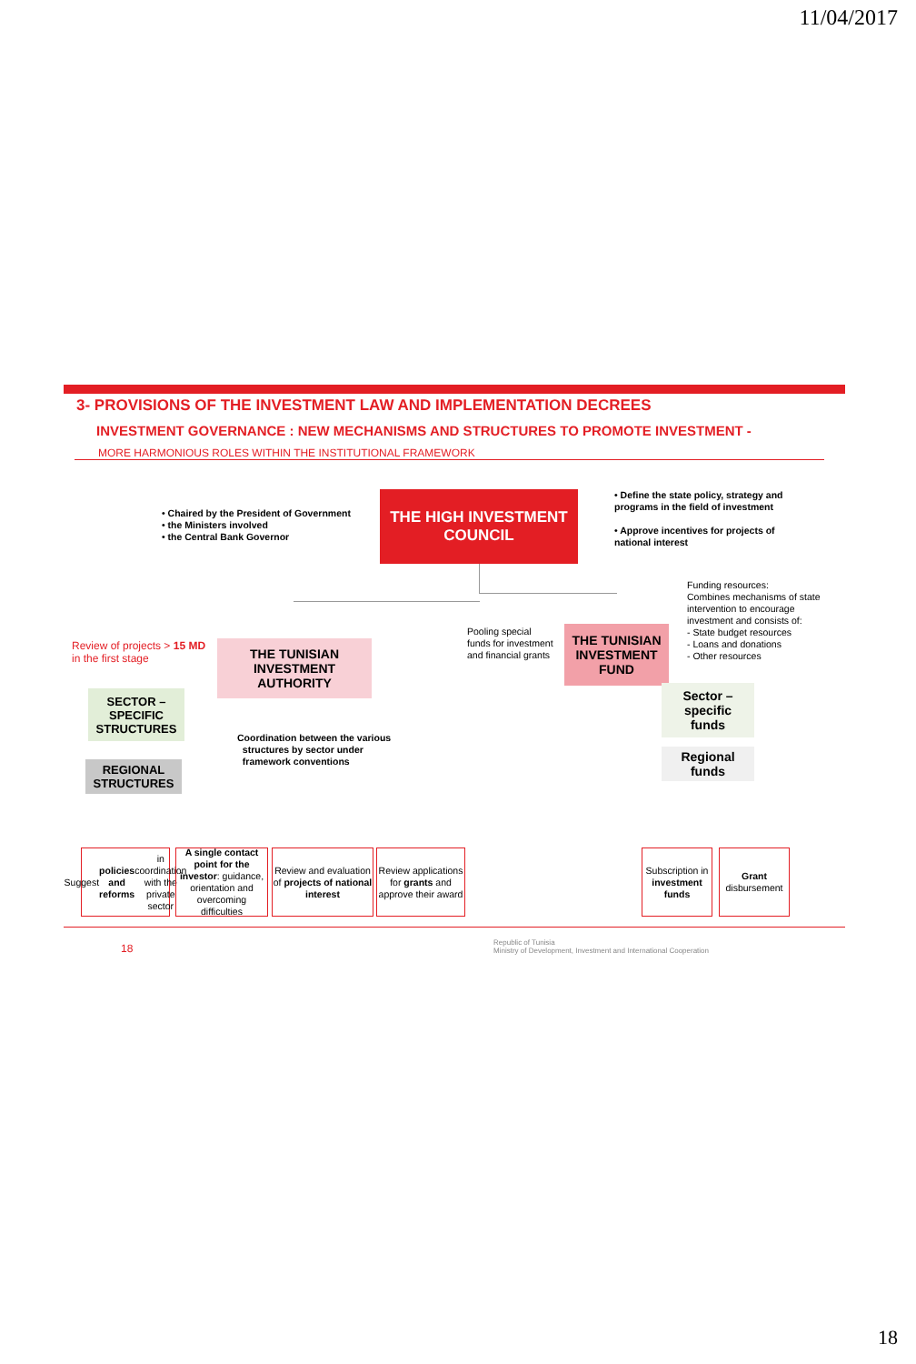11/04/2017
3- PROVISIONS OF THE INVESTMENT LAW AND IMPLEMENTATION DECREES
INVESTMENT GOVERNANCE : NEW MECHANISMS AND STRUCTURES TO PROMOTE INVESTMENT -
MORE HARMONIOUS ROLES WITHIN THE INSTITUTIONAL FRAMEWORK
• Chaired by the President of Government
• the Ministers involved
• the Central Bank Governor
THE HIGH INVESTMENT
COUNCIL
• Define the state policy, strategy and programs in the field of investment
• Approve incentives for projects of national interest
Funding resources:
Combines mechanisms of state intervention to encourage investment and consists of:
- State budget resources
- Loans and donations
- Other resources
Review of projects > 15 MD
in the first stage
THE TUNISIAN
INVESTMENT
AUTHORITY
Pooling special
funds for investment
and financial grants
THE TUNISIAN
INVESTMENT
FUND
SECTOR –
SPECIFIC
STRUCTURES
Sector –
specific
funds
Coordination between the various
structures by sector under
framework conventions
REGIONAL
STRUCTURES
Regional
funds
Suggest policies and reforms in coordination with the private sector
A single contact point for the investor: guidance, orientation and overcoming difficulties
Review and evaluation of projects of national interest
Review applications for grants and approve their award
Subscription in investment funds
Grant disbursement
18
Republic of Tunisia
Ministry of Development, Investment and International Cooperation
18